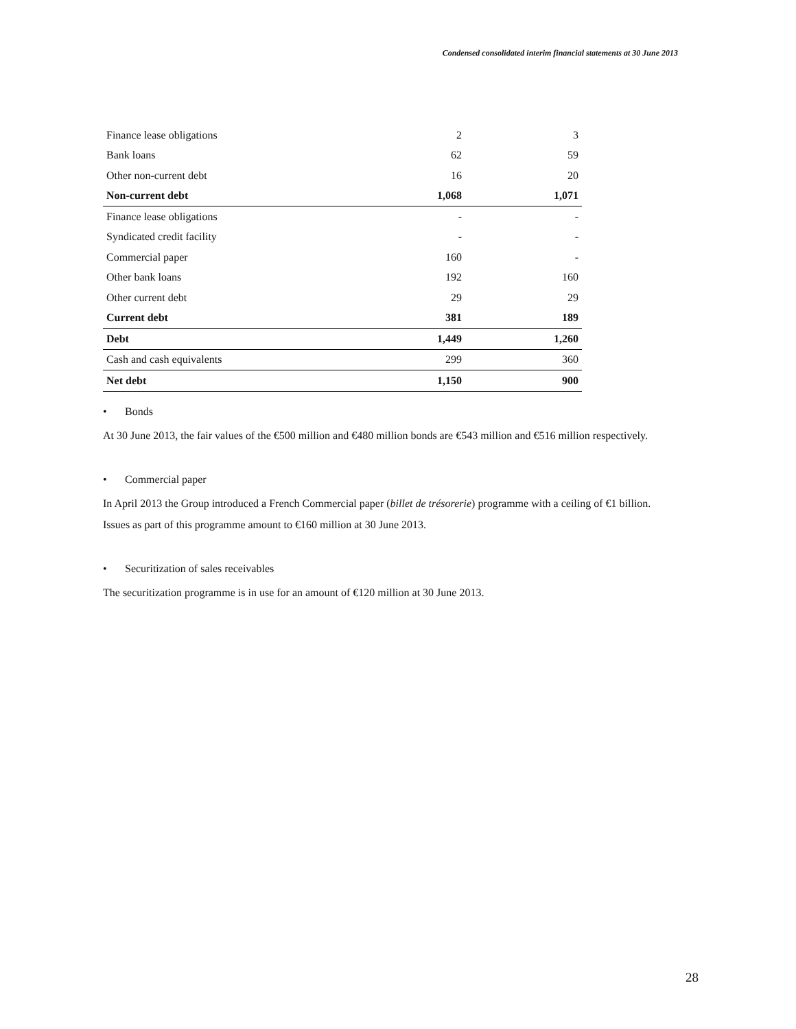Condensed consolidated interim financial statements at 30 June 2013
| Finance lease obligations | 2 | 3 |
| Bank loans | 62 | 59 |
| Other non-current debt | 16 | 20 |
| Non-current debt | 1,068 | 1,071 |
| Finance lease obligations | - | - |
| Syndicated credit facility | - | - |
| Commercial paper | 160 | - |
| Other bank loans | 192 | 160 |
| Other current debt | 29 | 29 |
| Current debt | 381 | 189 |
| Debt | 1,449 | 1,260 |
| Cash and cash equivalents | 299 | 360 |
| Net debt | 1,150 | 900 |
• Bonds
At 30 June 2013, the fair values of the €500 million and €480 million bonds are €543 million and €516 million respectively.
• Commercial paper
In April 2013 the Group introduced a French Commercial paper (billet de trésorerie) programme with a ceiling of €1 billion.
Issues as part of this programme amount to €160 million at 30 June 2013.
• Securitization of sales receivables
The securitization programme is in use for an amount of €120 million at 30 June 2013.
28